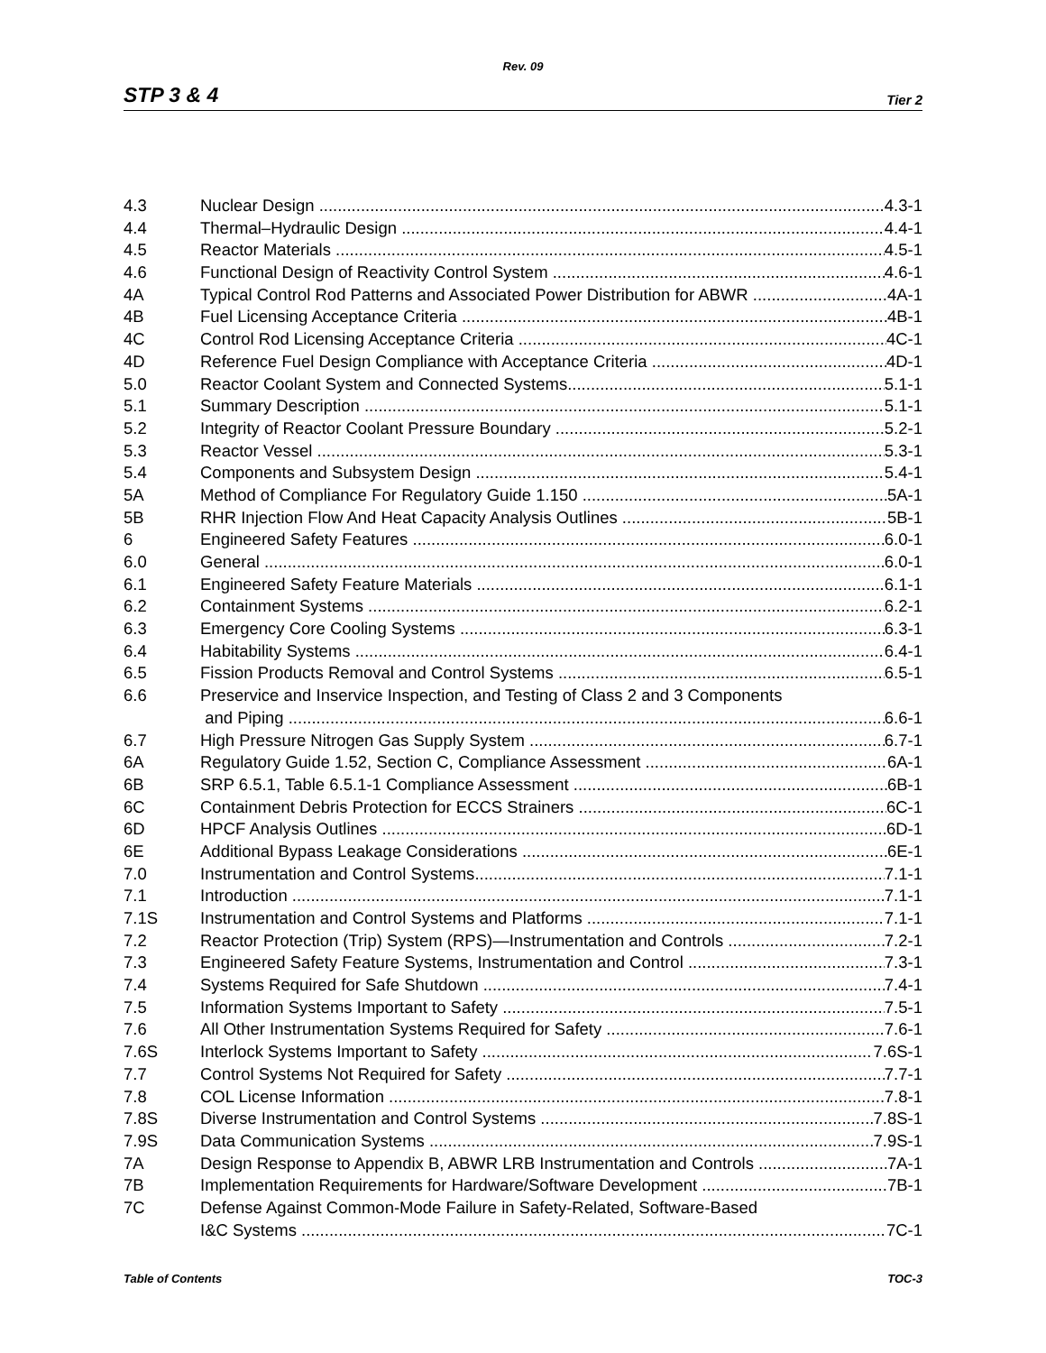Rev. 09
STP 3 & 4 Tier 2
4.3 Nuclear Design 4.3-1
4.4 Thermal–Hydraulic Design 4.4-1
4.5 Reactor Materials 4.5-1
4.6 Functional Design of Reactivity Control System 4.6-1
4A Typical Control Rod Patterns and Associated Power Distribution for ABWR 4A-1
4B Fuel Licensing Acceptance Criteria 4B-1
4C Control Rod Licensing Acceptance Criteria 4C-1
4D Reference Fuel Design Compliance with Acceptance Criteria 4D-1
5.0 Reactor Coolant System and Connected Systems 5.1-1
5.1 Summary Description 5.1-1
5.2 Integrity of Reactor Coolant Pressure Boundary 5.2-1
5.3 Reactor Vessel 5.3-1
5.4 Components and Subsystem Design 5.4-1
5A Method of Compliance For Regulatory Guide 1.150 5A-1
5B RHR Injection Flow And Heat Capacity Analysis Outlines 5B-1
6 Engineered Safety Features 6.0-1
6.0 General 6.0-1
6.1 Engineered Safety Feature Materials 6.1-1
6.2 Containment Systems 6.2-1
6.3 Emergency Core Cooling Systems 6.3-1
6.4 Habitability Systems 6.4-1
6.5 Fission Products Removal and Control Systems 6.5-1
6.6 Preservice and Inservice Inspection, and Testing of Class 2 and 3 Components
and Piping 6.6-1
6.7 High Pressure Nitrogen Gas Supply System 6.7-1
6A Regulatory Guide 1.52, Section C, Compliance Assessment 6A-1
6B SRP 6.5.1, Table 6.5.1-1 Compliance Assessment 6B-1
6C Containment Debris Protection for ECCS Strainers 6C-1
6D HPCF Analysis Outlines 6D-1
6E Additional Bypass Leakage Considerations 6E-1
7.0 Instrumentation and Control Systems 7.1-1
7.1 Introduction 7.1-1
7.1S Instrumentation and Control Systems and Platforms 7.1-1
7.2 Reactor Protection (Trip) System (RPS)—Instrumentation and Controls 7.2-1
7.3 Engineered Safety Feature Systems, Instrumentation and Control 7.3-1
7.4 Systems Required for Safe Shutdown 7.4-1
7.5 Information Systems Important to Safety 7.5-1
7.6 All Other Instrumentation Systems Required for Safety 7.6-1
7.6S Interlock Systems Important to Safety 7.6S-1
7.7 Control Systems Not Required for Safety 7.7-1
7.8 COL License Information 7.8-1
7.8S Diverse Instrumentation and Control Systems 7.8S-1
7.9S Data Communication Systems 7.9S-1
7A Design Response to Appendix B, ABWR LRB Instrumentation and Controls 7A-1
7B Implementation Requirements for Hardware/Software Development 7B-1
7C Defense Against Common-Mode Failure in Safety-Related, Software-Based
I&C Systems 7C-1
Table of Contents TOC-3